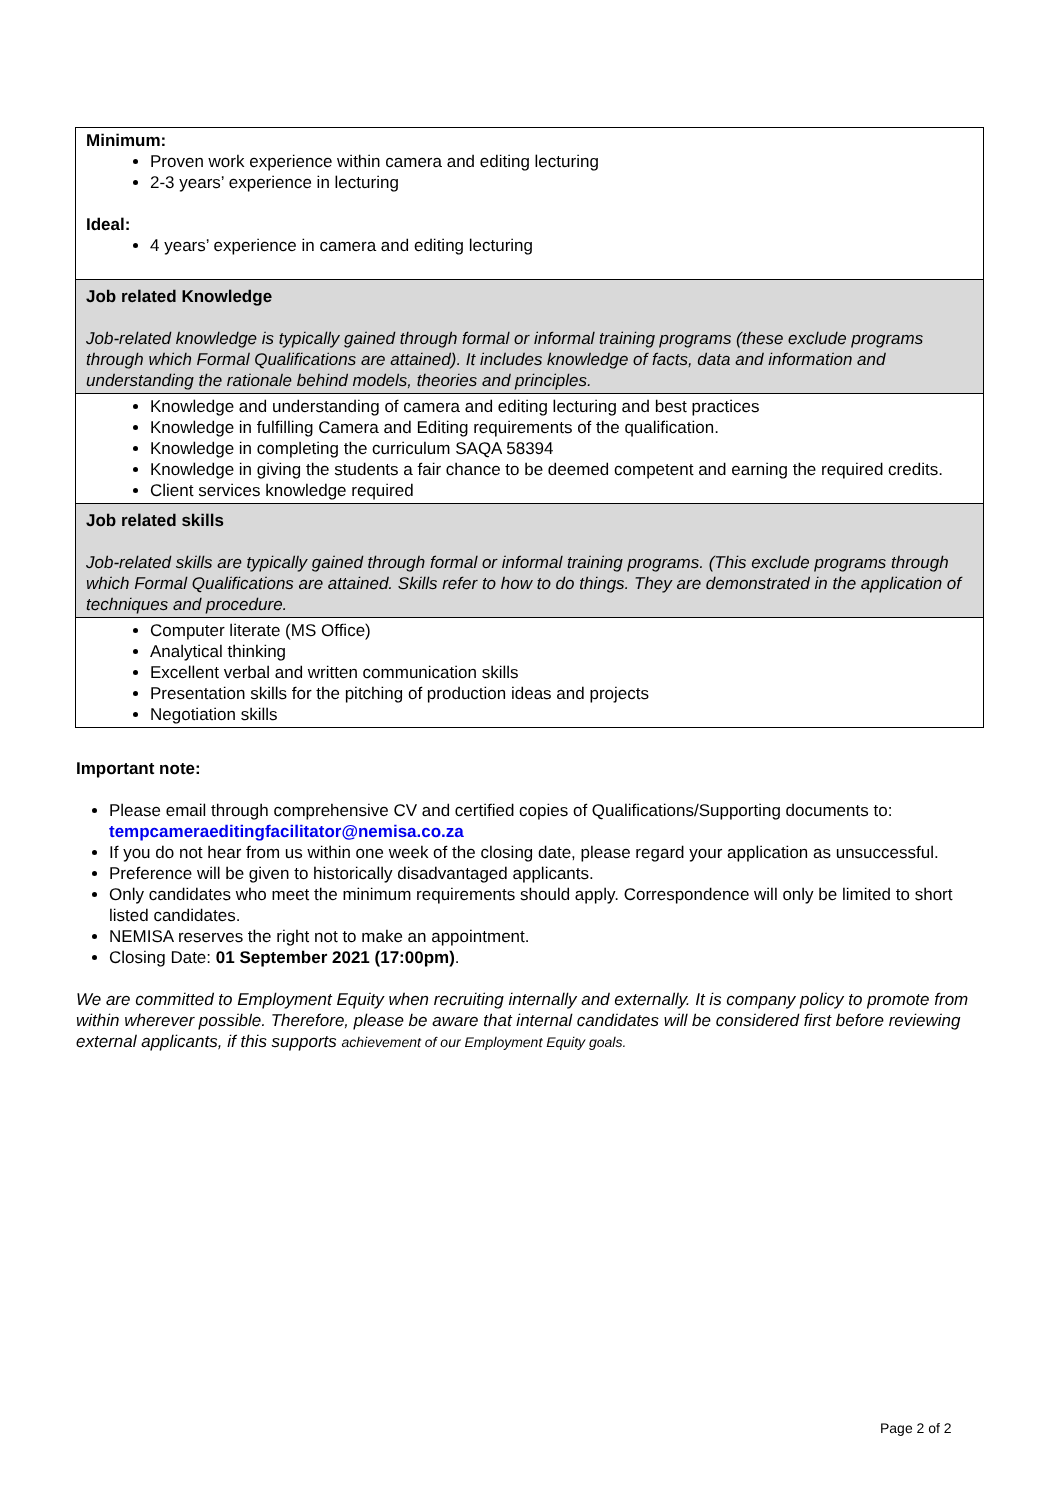| Minimum: Proven work experience within camera and editing lecturing 2-3 years’ experience in lecturing Ideal: 4 years’ experience in camera and editing lecturing |
| Job related Knowledge Job-related knowledge is typically gained through formal or informal training programs (these exclude programs through which Formal Qualifications are attained). It includes knowledge of facts, data and information and understanding the rationale behind models, theories and principles. |
| Knowledge and understanding of camera and editing lecturing and best practices Knowledge in fulfilling Camera and Editing requirements of the qualification. Knowledge in completing the curriculum SAQA 58394 Knowledge in giving the students a fair chance to be deemed competent and earning the required credits. Client services knowledge required |
| Job related skills Job-related skills are typically gained through formal or informal training programs. (This exclude programs through which Formal Qualifications are attained. Skills refer to how to do things. They are demonstrated in the application of techniques and procedure. |
| Computer literate (MS Office) Analytical thinking Excellent verbal and written communication skills Presentation skills for the pitching of production ideas and projects Negotiation skills |
Important note:
Please email through comprehensive CV and certified copies of Qualifications/Supporting documents to: tempcameraeditingfacilitator@nemisa.co.za
If you do not hear from us within one week of the closing date, please regard your application as unsuccessful.
Preference will be given to historically disadvantaged applicants.
Only candidates who meet the minimum requirements should apply. Correspondence will only be limited to short listed candidates.
NEMISA reserves the right not to make an appointment.
Closing Date: 01 September 2021 (17:00pm).
We are committed to Employment Equity when recruiting internally and externally. It is company policy to promote from within wherever possible. Therefore, please be aware that internal candidates will be considered first before reviewing external applicants, if this supports achievement of our Employment Equity goals.
Page 2 of 2